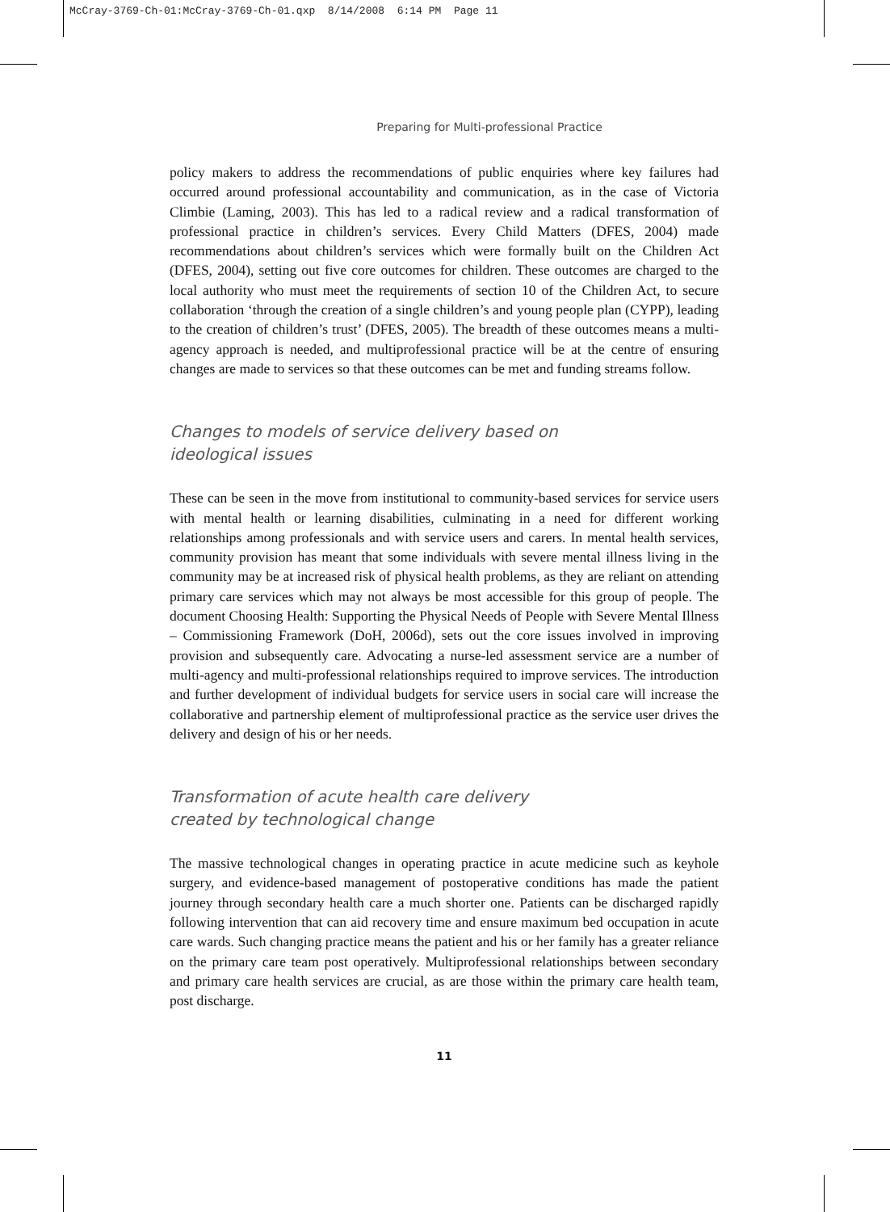McCray-3769-Ch-01:McCray-3769-Ch-01.qxp 8/14/2008 6:14 PM Page 11
Preparing for Multi-professional Practice
policy makers to address the recommendations of public enquiries where key failures had occurred around professional accountability and communication, as in the case of Victoria Climbie (Laming, 2003). This has led to a radical review and a radical transformation of professional practice in children’s services. Every Child Matters (DFES, 2004) made recommendations about children’s services which were formally built on the Children Act (DFES, 2004), setting out five core outcomes for children. These outcomes are charged to the local authority who must meet the requirements of section 10 of the Children Act, to secure collaboration ‘through the creation of a single children’s and young people plan (CYPP), leading to the creation of children’s trust’ (DFES, 2005). The breadth of these outcomes means a multi-agency approach is needed, and multiprofessional practice will be at the centre of ensuring changes are made to services so that these outcomes can be met and funding streams follow.
Changes to models of service delivery based on
ideological issues
These can be seen in the move from institutional to community-based services for service users with mental health or learning disabilities, culminating in a need for different working relationships among professionals and with service users and carers. In mental health services, community provision has meant that some individuals with severe mental illness living in the community may be at increased risk of physical health problems, as they are reliant on attending primary care services which may not always be most accessible for this group of people. The document Choosing Health: Supporting the Physical Needs of People with Severe Mental Illness – Commissioning Framework (DoH, 2006d), sets out the core issues involved in improving provision and subsequently care. Advocating a nurse-led assessment service are a number of multi-agency and multi-professional relationships required to improve services. The introduction and further development of individual budgets for service users in social care will increase the collaborative and partnership element of multiprofessional practice as the service user drives the delivery and design of his or her needs.
Transformation of acute health care delivery
created by technological change
The massive technological changes in operating practice in acute medicine such as keyhole surgery, and evidence-based management of postoperative conditions has made the patient journey through secondary health care a much shorter one. Patients can be discharged rapidly following intervention that can aid recovery time and ensure maximum bed occupation in acute care wards. Such changing practice means the patient and his or her family has a greater reliance on the primary care team post operatively. Multiprofessional relationships between secondary and primary care health services are crucial, as are those within the primary care health team, post discharge.
11